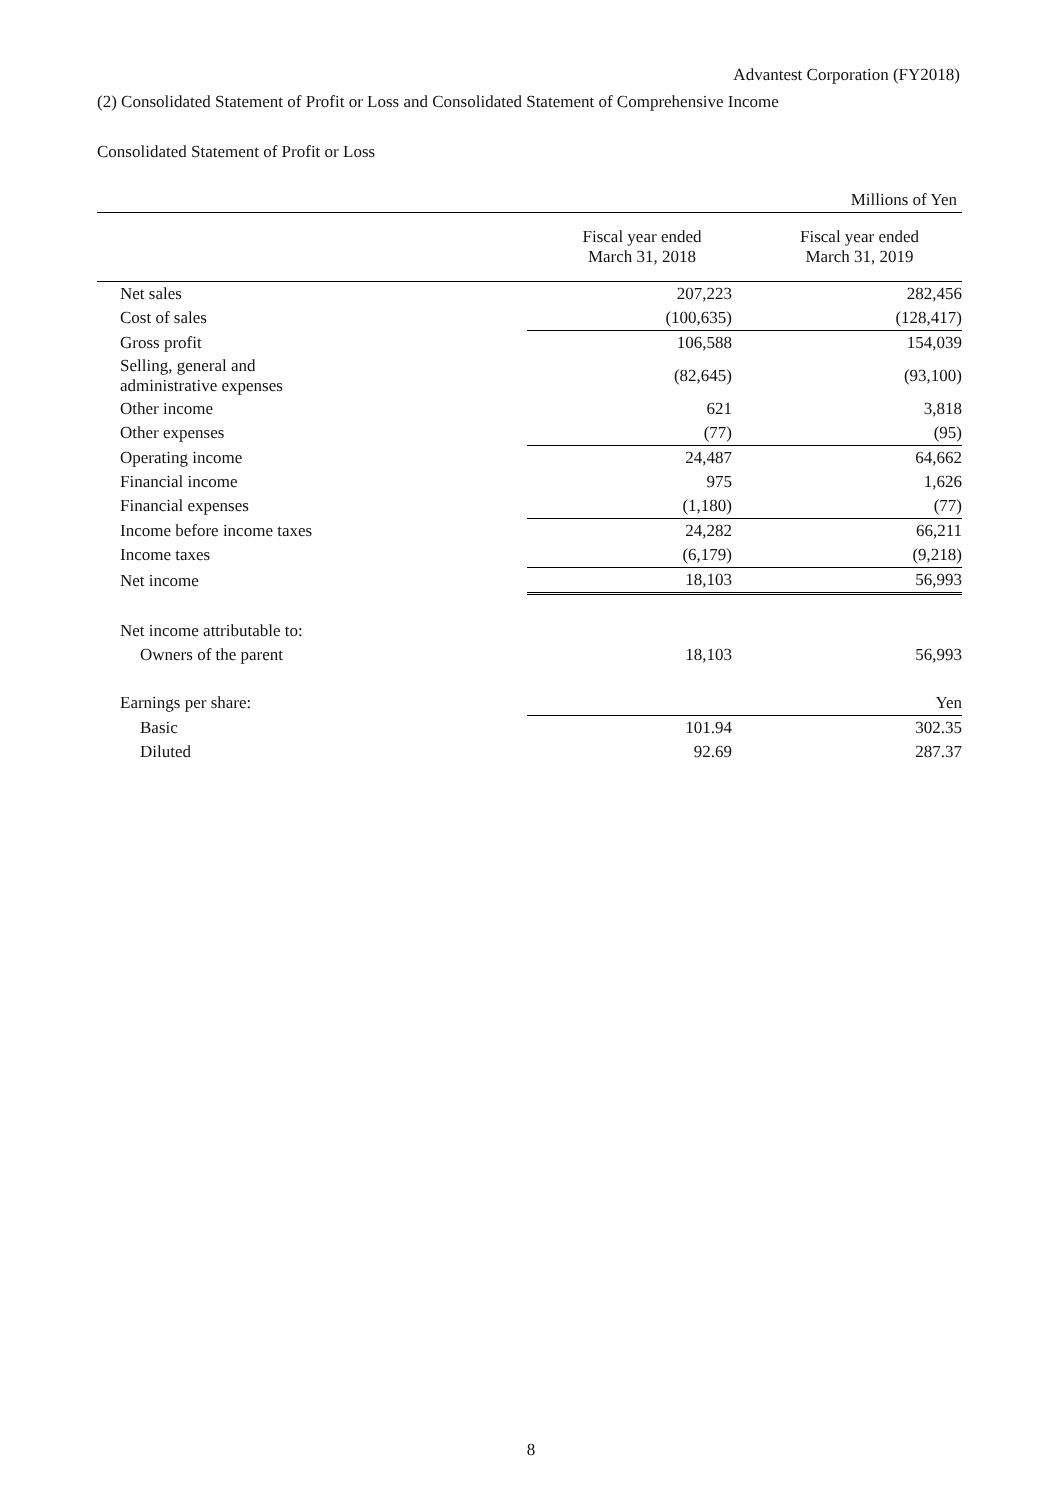Advantest Corporation (FY2018)
(2) Consolidated Statement of Profit or Loss and Consolidated Statement of Comprehensive Income
Consolidated Statement of Profit or Loss
| Millions of Yen | | |
| | Fiscal year ended March 31, 2018 | Fiscal year ended March 31, 2019 |
| Net sales | 207,223 | 282,456 |
| Cost of sales | (100,635) | (128,417) |
| Gross profit | 106,588 | 154,039 |
| Selling, general and administrative expenses | (82,645) | (93,100) |
| Other income | 621 | 3,818 |
| Other expenses | (77) | (95) |
| Operating income | 24,487 | 64,662 |
| Financial income | 975 | 1,626 |
| Financial expenses | (1,180) | (77) |
| Income before income taxes | 24,282 | 66,211 |
| Income taxes | (6,179) | (9,218) |
| Net income | 18,103 | 56,993 |
| Net income attributable to: | | |
| Owners of the parent | 18,103 | 56,993 |
| Earnings per share: | | Yen |
| Basic | 101.94 | 302.35 |
| Diluted | 92.69 | 287.37 |
8